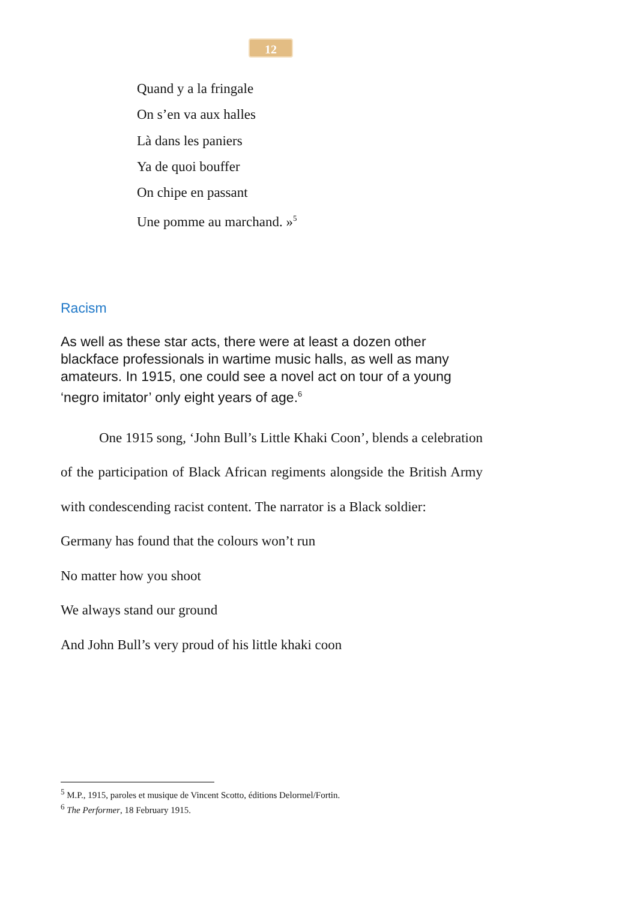12
Quand y a la fringale
On s’en va aux halles
Là dans les paniers
Ya de quoi bouffer
On chipe en passant
Une pomme au marchand. »<sup>5</sup>
Racism
As well as these star acts, there were at least a dozen other blackface professionals in wartime music halls, as well as many amateurs. In 1915, one could see a novel act on tour of a young ‘negro imitator’ only eight years of age.<sup>6</sup>
One 1915 song, ‘John Bull’s Little Khaki Coon’, blends a celebration of the participation of Black African regiments alongside the British Army with condescending racist content. The narrator is a Black soldier:
Germany has found that the colours won’t run
No matter how you shoot
We always stand our ground
And John Bull’s very proud of his little khaki coon
<sup>5</sup> M.P., 1915, paroles et musique de Vincent Scotto, éditions Delormel/Fortin.
<sup>6</sup> The Performer, 18 February 1915.